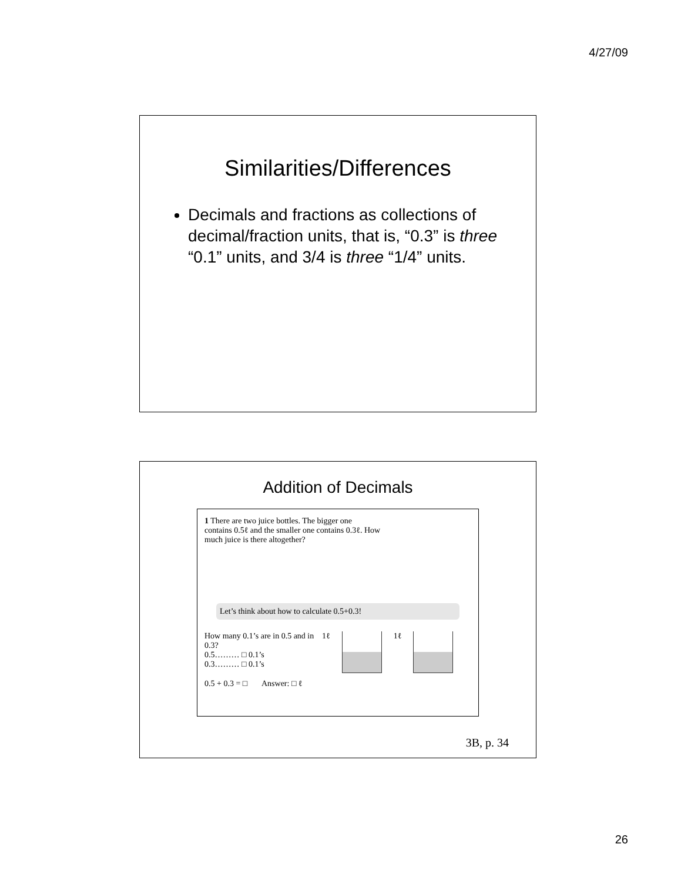4/27/09
Similarities/Differences
Decimals and fractions as collections of decimal/fraction units, that is, “0.3” is three “0.1” units, and 3/4 is three “1/4” units.
Addition of Decimals
1 There are two juice bottles. The bigger one contains 0.5ℓ and the smaller one contains 0.3ℓ. How much juice is there altogether?
Let’s think about how to calculate 0.5+0.3!
How many 0.1’s are in 0.5 and in 0.3?
0.5……… □ 0.1’s
0.3……… □ 0.1’s
1ℓ 1ℓ
0.5 + 0.3 = □ Answer: □ ℓ
3B, p. 34
26